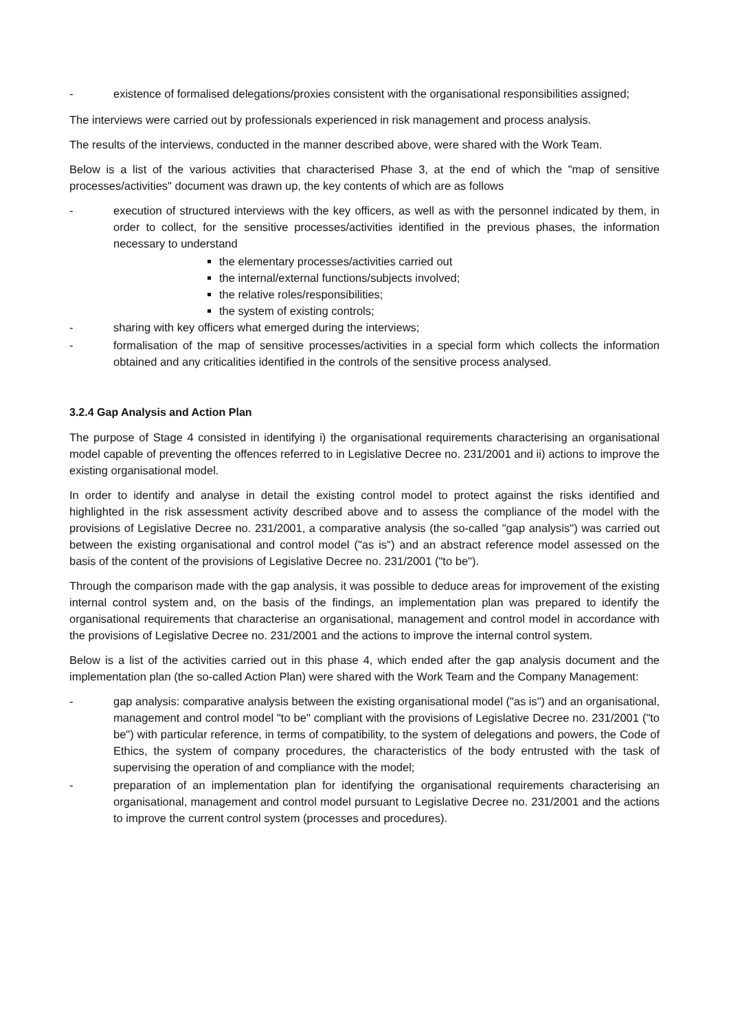- existence of formalised delegations/proxies consistent with the organisational responsibilities assigned;
The interviews were carried out by professionals experienced in risk management and process analysis.
The results of the interviews, conducted in the manner described above, were shared with the Work Team.
Below is a list of the various activities that characterised Phase 3, at the end of which the "map of sensitive processes/activities" document was drawn up, the key contents of which are as follows
- execution of structured interviews with the key officers, as well as with the personnel indicated by them, in order to collect, for the sensitive processes/activities identified in the previous phases, the information necessary to understand
the elementary processes/activities carried out
the internal/external functions/subjects involved;
the relative roles/responsibilities;
the system of existing controls;
- sharing with key officers what emerged during the interviews;
- formalisation of the map of sensitive processes/activities in a special form which collects the information obtained and any criticalities identified in the controls of the sensitive process analysed.
3.2.4 Gap Analysis and Action Plan
The purpose of Stage 4 consisted in identifying i) the organisational requirements characterising an organisational model capable of preventing the offences referred to in Legislative Decree no. 231/2001 and ii) actions to improve the existing organisational model.
In order to identify and analyse in detail the existing control model to protect against the risks identified and highlighted in the risk assessment activity described above and to assess the compliance of the model with the provisions of Legislative Decree no. 231/2001, a comparative analysis (the so-called "gap analysis") was carried out between the existing organisational and control model ("as is") and an abstract reference model assessed on the basis of the content of the provisions of Legislative Decree no. 231/2001 ("to be").
Through the comparison made with the gap analysis, it was possible to deduce areas for improvement of the existing internal control system and, on the basis of the findings, an implementation plan was prepared to identify the organisational requirements that characterise an organisational, management and control model in accordance with the provisions of Legislative Decree no. 231/2001 and the actions to improve the internal control system.
Below is a list of the activities carried out in this phase 4, which ended after the gap analysis document and the implementation plan (the so-called Action Plan) were shared with the Work Team and the Company Management:
- gap analysis: comparative analysis between the existing organisational model ("as is") and an organisational, management and control model "to be" compliant with the provisions of Legislative Decree no. 231/2001 ("to be") with particular reference, in terms of compatibility, to the system of delegations and powers, the Code of Ethics, the system of company procedures, the characteristics of the body entrusted with the task of supervising the operation of and compliance with the model;
- preparation of an implementation plan for identifying the organisational requirements characterising an organisational, management and control model pursuant to Legislative Decree no. 231/2001 and the actions to improve the current control system (processes and procedures).